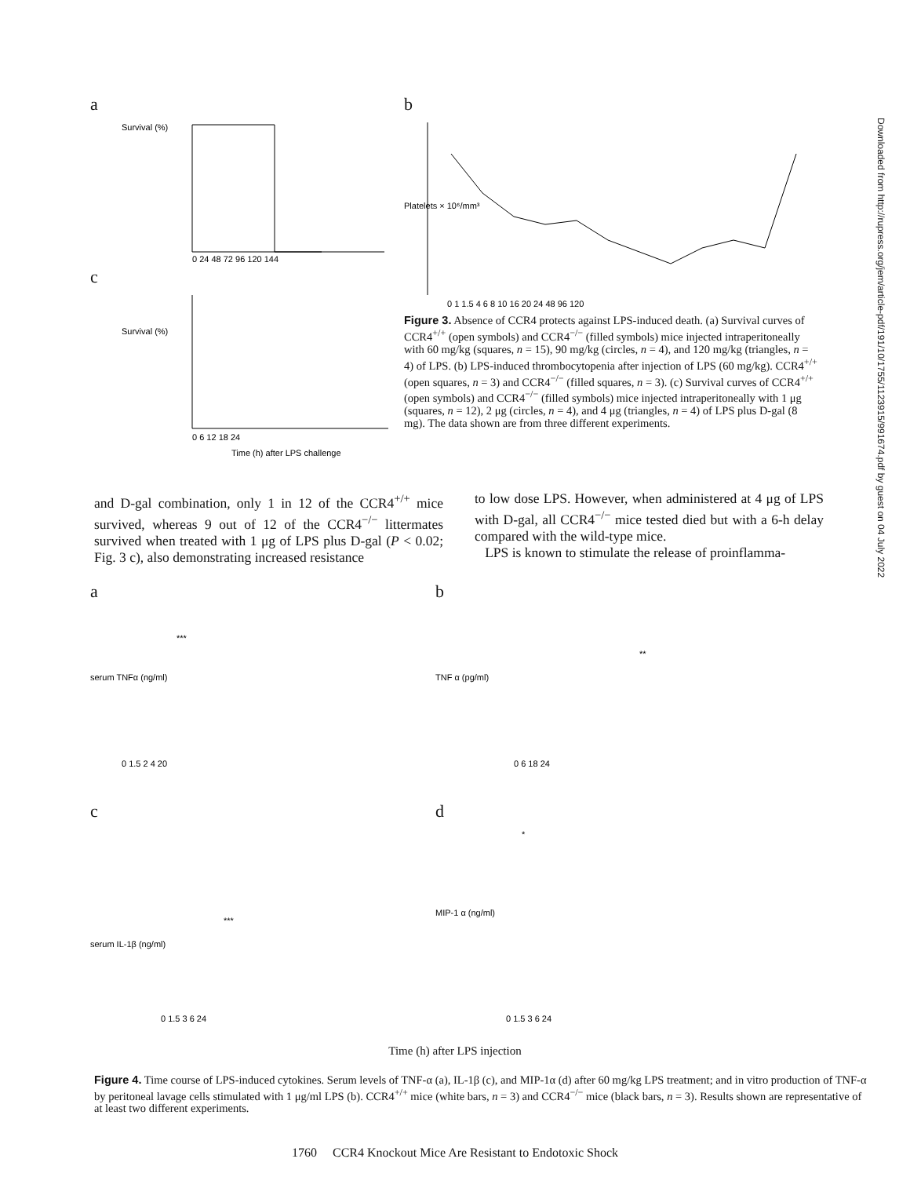Downloaded from http://rupress.org/jem/article-pdf/191/10/1755/1123915/991674.pdf by guest on 04 July 2022
a
Survival (%)
0 24 48 72 96 120 144
c
Survival (%)
0 6 12 18 24
Time (h) after LPS challenge
b
Platelets × 10⁶/mm³
0 1 1.5 4 6 8 10 16 20 24 48 96 120
Figure 3. Absence of CCR4 protects against LPS-induced death. (a) Survival curves of CCR4<sup>+/+</sup> (open symbols) and CCR4<sup>−/−</sup> (filled symbols) mice injected intraperitoneally with 60 mg/kg (squares, n = 15), 90 mg/kg (circles, n = 4), and 120 mg/kg (triangles, n = 4) of LPS. (b) LPS-induced thrombocytopenia after injection of LPS (60 mg/kg). CCR4<sup>+/+</sup> (open squares, n = 3) and CCR4<sup>−/−</sup> (filled squares, n = 3). (c) Survival curves of CCR4<sup>+/+</sup> (open symbols) and CCR4<sup>−/−</sup> (filled symbols) mice injected intraperitoneally with 1 μg (squares, n = 12), 2 μg (circles, n = 4), and 4 μg (triangles, n = 4) of LPS plus D-gal (8 mg). The data shown are from three different experiments.
and D-gal combination, only 1 in 12 of the CCR4<sup>+/+</sup> mice survived, whereas 9 out of 12 of the CCR4<sup>−/−</sup> littermates survived when treated with 1 μg of LPS plus D-gal (P < 0.02; Fig. 3 c), also demonstrating increased resistance
to low dose LPS. However, when administered at 4 μg of LPS with D-gal, all CCR4<sup>−/−</sup> mice tested died but with a 6-h delay compared with the wild-type mice.
LPS is known to stimulate the release of proinflamma-
a
serum TNFα (ng/ml)
***
0 1.5 2 4 20
b
TNF α (pg/ml)
**
0 6 18 24
c
serum IL-1β (ng/ml)
***
0 1.5 3 6 24
d
MIP-1 α (ng/ml)
*
0 1.5 3 6 24
Time (h) after LPS injection
Figure 4. Time course of LPS-induced cytokines. Serum levels of TNF-α (a), IL-1β (c), and MIP-1α (d) after 60 mg/kg LPS treatment; and in vitro production of TNF-α by peritoneal lavage cells stimulated with 1 μg/ml LPS (b). CCR4<sup>+/+</sup> mice (white bars, n = 3) and CCR4<sup>−/−</sup> mice (black bars, n = 3). Results shown are representative of at least two different experiments.
1760 CCR4 Knockout Mice Are Resistant to Endotoxic Shock